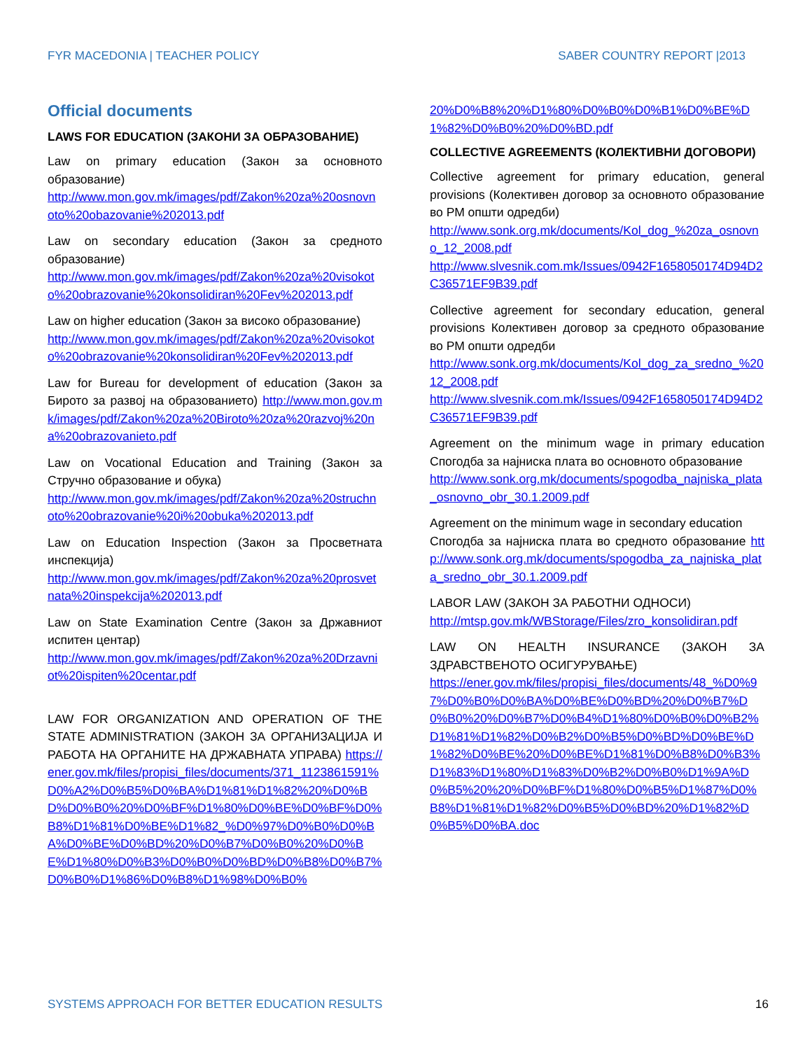FYR MACEDONIA | TEACHER POLICY SABER COUNTRY REPORT |2013
Official documents
LAWS FOR EDUCATION (ЗАКОНИ ЗА ОБРАЗОВАНИЕ)
Law on primary education (Закон за основното образование)
http://www.mon.gov.mk/images/pdf/Zakon%20za%20osnovnoto%20obazovanie%202013.pdf
Law on secondary education (Закон за средното образование)
http://www.mon.gov.mk/images/pdf/Zakon%20za%20visokoto%20obrazovanie%20konsolidiran%20Fev%202013.pdf
Law on higher education (Закон за високо образование)
http://www.mon.gov.mk/images/pdf/Zakon%20za%20visokoto%20obrazovanie%20konsolidiran%20Fev%202013.pdf
Law for Bureau for development of education (Закон за Бирото за развој на образованието) http://www.mon.gov.mk/images/pdf/Zakon%20za%20Biroto%20za%20razvoj%20na%20obrazovanieto.pdf
Law on Vocational Education and Training (Закон за Стручно образование и обука)
http://www.mon.gov.mk/images/pdf/Zakon%20za%20struchnoto%20obrazovanie%20i%20obuka%202013.pdf
Law on Education Inspection (Закон за Просветната инспекција)
http://www.mon.gov.mk/images/pdf/Zakon%20za%20prosvetnata%20inspekcija%202013.pdf
Law on State Examination Centre (Закон за Државниот испитен центар)
http://www.mon.gov.mk/images/pdf/Zakon%20za%20Drzavniot%20ispiten%20centar.pdf
LAW FOR ORGANIZATION AND OPERATION OF THE STATE ADMINISTRATION (ЗАКОН ЗА ОРГАНИЗАЦИЈА И РАБОТА НА ОРГАНИТЕ НА ДРЖАВНАТА УПРАВА) https://ener.gov.mk/files/propisi_files/documents/371_1123861591%D0%A2%D0%B5%D0%BA%D1%81%D1%82%20%D0%BD%D0%B0%20%D0%BF%D1%80%D0%BE%D0%BF%D0%B8%D1%81%D0%BE%D1%82_%D0%97%D0%B0%D0%BA%D0%BE%D0%BD%20%D0%B7%D0%B0%20%D0%BE%D1%80%D0%B3%D0%B0%D0%BD%D0%B8%D0%B7%D0%B0%D1%86%D0%B8%D1%98%D0%B0%
20%D0%B8%20%D1%80%D0%B0%D0%B1%D0%BE%D1%82%D0%B0%20%D0%BD.pdf
COLLECTIVE AGREEMENTS (КОЛЕКТИВНИ ДОГОВОРИ)
Collective agreement for primary education, general provisions (Колективен договор за основното образование во РМ општи одредби)
http://www.sonk.org.mk/documents/Kol_dog_%20za_osnovno_12_2008.pdf
http://www.slvesnik.com.mk/Issues/0942F1658050174D94D2C36571EF9B39.pdf
Collective agreement for secondary education, general provisions Колективен договор за средното образование во РМ општи одредби
http://www.sonk.org.mk/documents/Kol_dog_za_sredno_%2012_2008.pdf
http://www.slvesnik.com.mk/Issues/0942F1658050174D94D2C36571EF9B39.pdf
Agreement on the minimum wage in primary education Спогодба за најниска плата во основното образование
http://www.sonk.org.mk/documents/spogodba_najniska_plata_osnovno_obr_30.1.2009.pdf
Agreement on the minimum wage in secondary education
Спогодба за најниска плата во средното образование http://www.sonk.org.mk/documents/spogodba_za_najniska_plata_sredno_obr_30.1.2009.pdf
LABOR LAW (ЗАКОН ЗА РАБОТНИ ОДНОСИ)
http://mtsp.gov.mk/WBStorage/Files/zro_konsolidiran.pdf
LAW ON HEALTH INSURANCE (ЗАКОН ЗА ЗДРАВСТВЕНОТО ОСИГУРУВАЊЕ)
https://ener.gov.mk/files/propisi_files/documents/48_%D0%97%D0%B0%D0%BA%D0%BE%D0%BD%20%D0%B7%D0%B0%20%D0%B7%D0%B4%D1%80%D0%B0%D0%B2%D1%81%D1%82%D0%B2%D0%B5%D0%BD%D0%BE%D1%82%D0%BE%20%D0%BE%D1%81%D0%B8%D0%B3%D1%83%D1%80%D1%83%D0%B2%D0%B0%D1%9A%D0%B5%20%20%D0%BF%D1%80%D0%B5%D1%87%D0%B8%D1%81%D1%82%D0%B5%D0%BD%20%D1%82%D0%B5%D0%BA.doc
SYSTEMS APPROACH FOR BETTER EDUCATION RESULTS 16